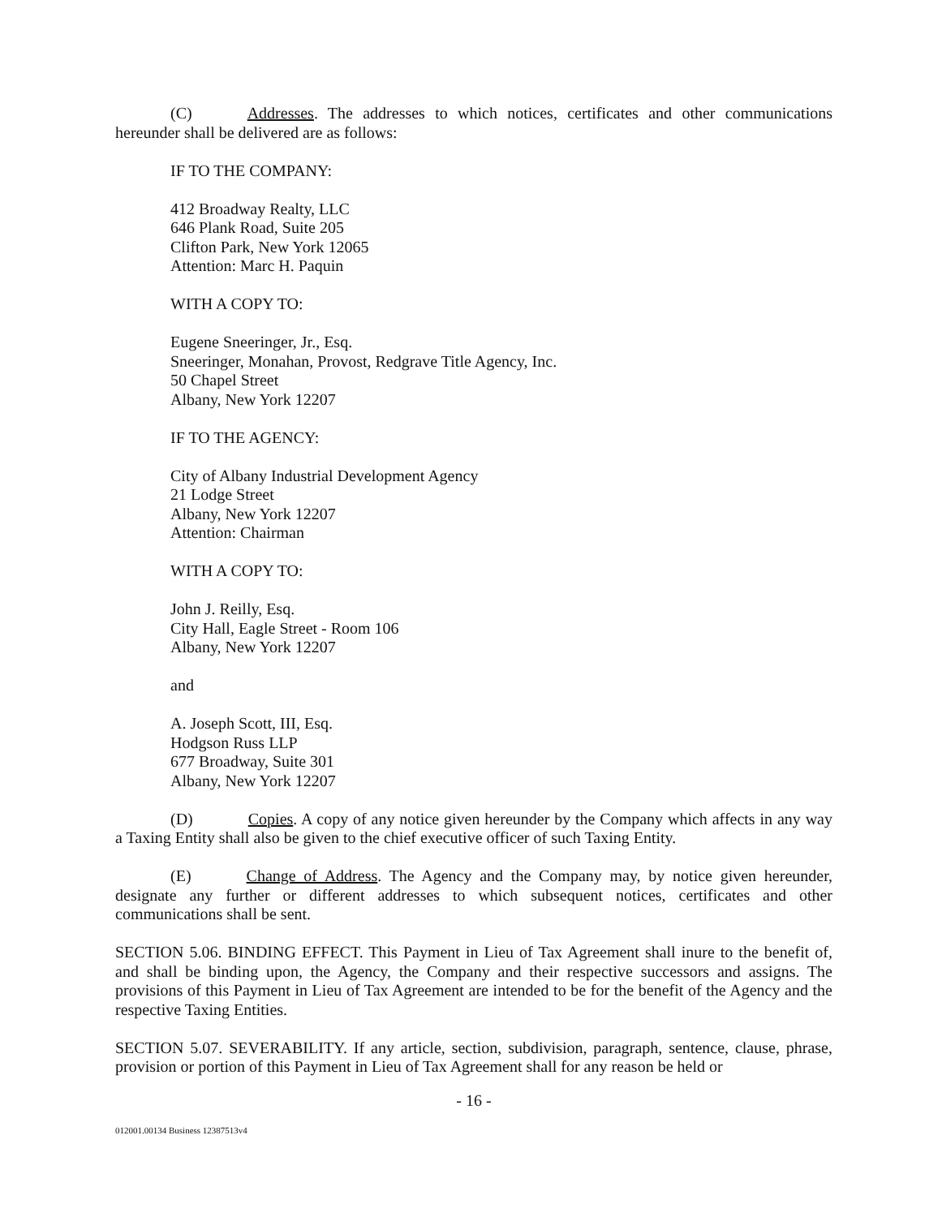(C) Addresses. The addresses to which notices, certificates and other communications hereunder shall be delivered are as follows:
IF TO THE COMPANY:
412 Broadway Realty, LLC
646 Plank Road, Suite 205
Clifton Park, New York 12065
Attention: Marc H. Paquin
WITH A COPY TO:
Eugene Sneeringer, Jr., Esq.
Sneeringer, Monahan, Provost, Redgrave Title Agency, Inc.
50 Chapel Street
Albany, New York 12207
IF TO THE AGENCY:
City of Albany Industrial Development Agency
21 Lodge Street
Albany, New York 12207
Attention: Chairman
WITH A COPY TO:
John J. Reilly, Esq.
City Hall, Eagle Street - Room 106
Albany, New York 12207
and
A. Joseph Scott, III, Esq.
Hodgson Russ LLP
677 Broadway, Suite 301
Albany, New York 12207
(D) Copies. A copy of any notice given hereunder by the Company which affects in any way a Taxing Entity shall also be given to the chief executive officer of such Taxing Entity.
(E) Change of Address. The Agency and the Company may, by notice given hereunder, designate any further or different addresses to which subsequent notices, certificates and other communications shall be sent.
SECTION 5.06. BINDING EFFECT. This Payment in Lieu of Tax Agreement shall inure to the benefit of, and shall be binding upon, the Agency, the Company and their respective successors and assigns. The provisions of this Payment in Lieu of Tax Agreement are intended to be for the benefit of the Agency and the respective Taxing Entities.
SECTION 5.07. SEVERABILITY. If any article, section, subdivision, paragraph, sentence, clause, phrase, provision or portion of this Payment in Lieu of Tax Agreement shall for any reason be held or
- 16 -
012001.00134 Business 12387513v4